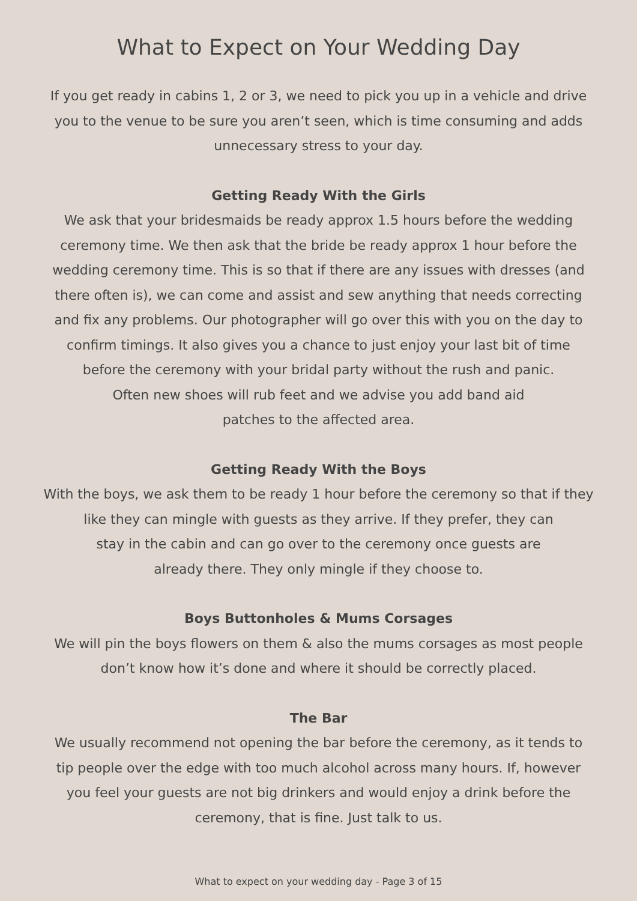What to Expect on Your Wedding Day
If you get ready in cabins 1, 2 or 3, we need to pick you up in a vehicle and drive
you to the venue to be sure you aren’t seen, which is time consuming and adds
unnecessary stress to your day.
Getting Ready With the Girls
We ask that your bridesmaids be ready approx 1.5 hours before the wedding
ceremony time. We then ask that the bride be ready approx 1 hour before the
wedding ceremony time. This is so that if there are any issues with dresses (and
there often is), we can come and assist and sew anything that needs correcting
and fix any problems. Our photographer will go over this with you on the day to
confirm timings. It also gives you a chance to just enjoy your last bit of time
before the ceremony with your bridal party without the rush and panic.
Often new shoes will rub feet and we advise you add band aid
patches to the affected area.
Getting Ready With the Boys
With the boys, we ask them to be ready 1 hour before the ceremony so that if they
like they can mingle with guests as they arrive. If they prefer, they can
stay in the cabin and can go over to the ceremony once guests are
already there. They only mingle if they choose to.
Boys Buttonholes & Mums Corsages
We will pin the boys flowers on them & also the mums corsages as most people
don’t know how it’s done and where it should be correctly placed.
The Bar
We usually recommend not opening the bar before the ceremony, as it tends to
tip people over the edge with too much alcohol across many hours. If, however
you feel your guests are not big drinkers and would enjoy a drink before the
ceremony, that is fine. Just talk to us.
What to expect on your wedding day - Page 3 of 15